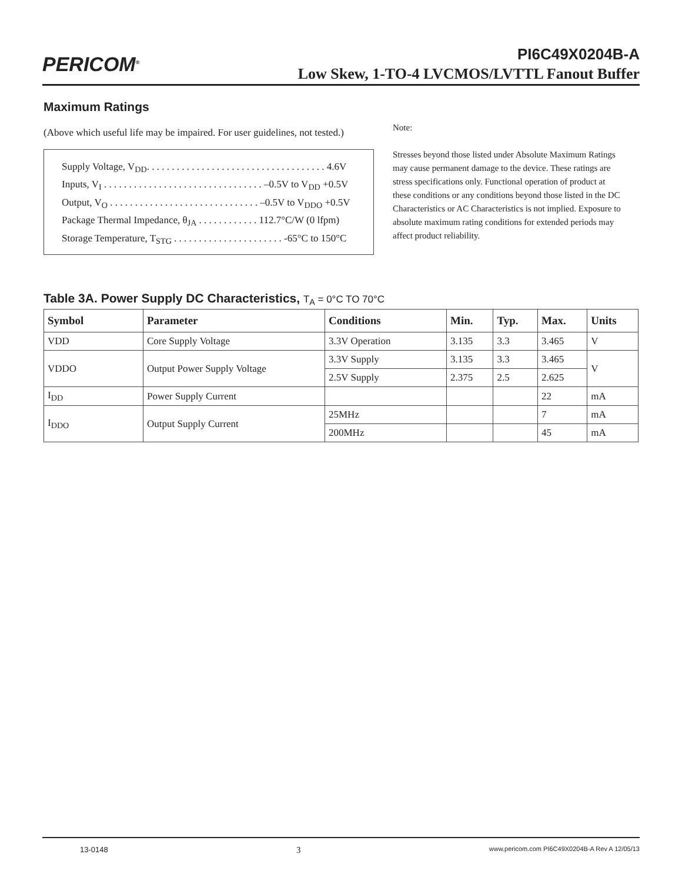PERICOM<sup>®</sup> PI6C49X0204B-A
Low Skew, 1-TO-4 LVCMOS/LVTTL Fanout Buffer
Maximum Ratings
(Above which useful life may be impaired. For user guidelines, not tested.)
Supply Voltage, V<sub>DD</sub>. . . . . . . . . . . . . . . . . . . . . . . . . . . . . . . . . . . . 4.6V
Inputs, V<sub>I</sub> . . . . . . . . . . . . . . . . . . . . . . . . . . . . . . . . –0.5V to V<sub>DD</sub> +0.5V
Output, V<sub>O</sub> . . . . . . . . . . . . . . . . . . . . . . . . . . . . . . –0.5V to V<sub>DDO</sub> +0.5V
Package Thermal Impedance, θ<sub>JA</sub> . . . . . . . . . . . . 112.7°C/W (0 lfpm)
Storage Temperature, T<sub>STG</sub> . . . . . . . . . . . . . . . . . . . . . . -65°C to 150°C
Note:
Stresses beyond those listed under Absolute Maximum Ratings may cause permanent damage to the device. These ratings are stress specifications only. Functional operation of product at these conditions or any conditions beyond those listed in the DC Characteristics or AC Characteristics is not implied. Exposure to absolute maximum rating conditions for extended periods may affect product reliability.
Table 3A. Power Supply DC Characteristics, T<sub>A</sub> = 0°C TO 70°C
| Symbol | Parameter | Conditions | Min. | Typ. | Max. | Units |
| --- | --- | --- | --- | --- | --- | --- |
| VDD | Core Supply Voltage | 3.3V Operation | 3.135 | 3.3 | 3.465 | V |
| VDDO | Output Power Supply Voltage | 3.3V Supply | 3.135 | 3.3 | 3.465 | V |
| | | 2.5V Supply | 2.375 | 2.5 | 2.625 | |
| I<sub>DD</sub> | Power Supply Current | | | | 22 | mA |
| I<sub>DDO</sub> | Output Supply Current | 25MHz | | | 7 | mA |
| | | 200MHz | | | 45 | mA |
13-0148 3 www.pericom.com PI6C49X0204B-A Rev A 12/05/13